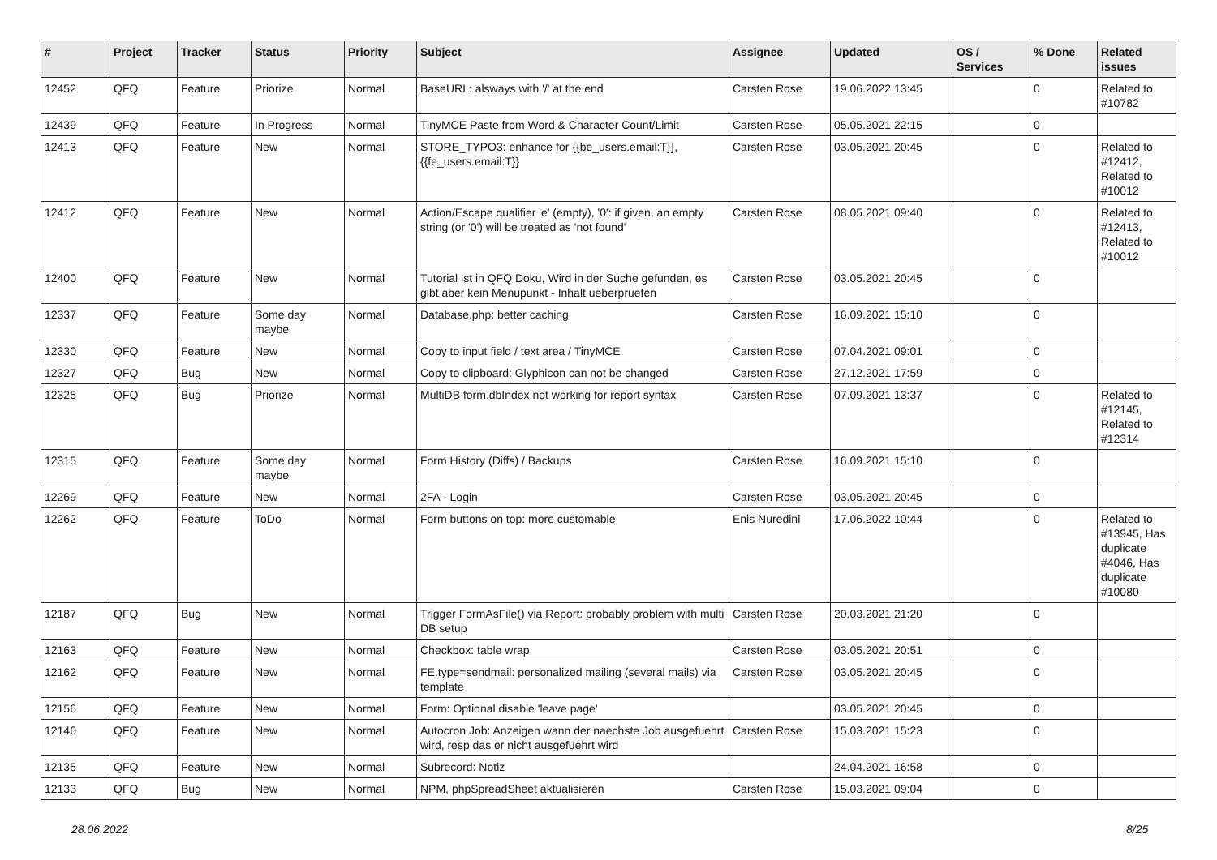| # | Project | Tracker | Status | Priority | Subject | Assignee | Updated | OS / Services | % Done | Related issues |
| --- | --- | --- | --- | --- | --- | --- | --- | --- | --- | --- |
| 12452 | QFQ | Feature | Priorize | Normal | BaseURL: alsways with '/' at the end | Carsten Rose | 19.06.2022 13:45 | | 0 | Related to #10782 |
| 12439 | QFQ | Feature | In Progress | Normal | TinyMCE Paste from Word & Character Count/Limit | Carsten Rose | 05.05.2021 22:15 | | 0 | |
| 12413 | QFQ | Feature | New | Normal | STORE_TYPO3: enhance for {{be_users.email:T}}, {{fe_users.email:T}} | Carsten Rose | 03.05.2021 20:45 | | 0 | Related to #12412, Related to #10012 |
| 12412 | QFQ | Feature | New | Normal | Action/Escape qualifier 'e' (empty), '0': if given, an empty string (or '0') will be treated as 'not found' | Carsten Rose | 08.05.2021 09:40 | | 0 | Related to #12413, Related to #10012 |
| 12400 | QFQ | Feature | New | Normal | Tutorial ist in QFQ Doku, Wird in der Suche gefunden, es gibt aber kein Menupunkt - Inhalt ueberpruefen | Carsten Rose | 03.05.2021 20:45 | | 0 | |
| 12337 | QFQ | Feature | Some day maybe | Normal | Database.php: better caching | Carsten Rose | 16.09.2021 15:10 | | 0 | |
| 12330 | QFQ | Feature | New | Normal | Copy to input field / text area / TinyMCE | Carsten Rose | 07.04.2021 09:01 | | 0 | |
| 12327 | QFQ | Bug | New | Normal | Copy to clipboard: Glyphicon can not be changed | Carsten Rose | 27.12.2021 17:59 | | 0 | |
| 12325 | QFQ | Bug | Priorize | Normal | MultiDB form.dbIndex not working for report syntax | Carsten Rose | 07.09.2021 13:37 | | 0 | Related to #12145, Related to #12314 |
| 12315 | QFQ | Feature | Some day maybe | Normal | Form History (Diffs) / Backups | Carsten Rose | 16.09.2021 15:10 | | 0 | |
| 12269 | QFQ | Feature | New | Normal | 2FA - Login | Carsten Rose | 03.05.2021 20:45 | | 0 | |
| 12262 | QFQ | Feature | ToDo | Normal | Form buttons on top: more customable | Enis Nuredini | 17.06.2022 10:44 | | 0 | Related to #13945, Has duplicate #4046, Has duplicate #10080 |
| 12187 | QFQ | Bug | New | Normal | Trigger FormAsFile() via Report: probably problem with multi DB setup | Carsten Rose | 20.03.2021 21:20 | | 0 | |
| 12163 | QFQ | Feature | New | Normal | Checkbox: table wrap | Carsten Rose | 03.05.2021 20:51 | | 0 | |
| 12162 | QFQ | Feature | New | Normal | FE.type=sendmail: personalized mailing (several mails) via template | Carsten Rose | 03.05.2021 20:45 | | 0 | |
| 12156 | QFQ | Feature | New | Normal | Form: Optional disable 'leave page' | | 03.05.2021 20:45 | | 0 | |
| 12146 | QFQ | Feature | New | Normal | Autocron Job: Anzeigen wann der naechste Job ausgefuehrt wird, resp das er nicht ausgefuehrt wird | Carsten Rose | 15.03.2021 15:23 | | 0 | |
| 12135 | QFQ | Feature | New | Normal | Subrecord: Notiz | | 24.04.2021 16:58 | | 0 | |
| 12133 | QFQ | Bug | New | Normal | NPM, phpSpreadSheet aktualisieren | Carsten Rose | 15.03.2021 09:04 | | 0 | |
28.06.2022 8/25